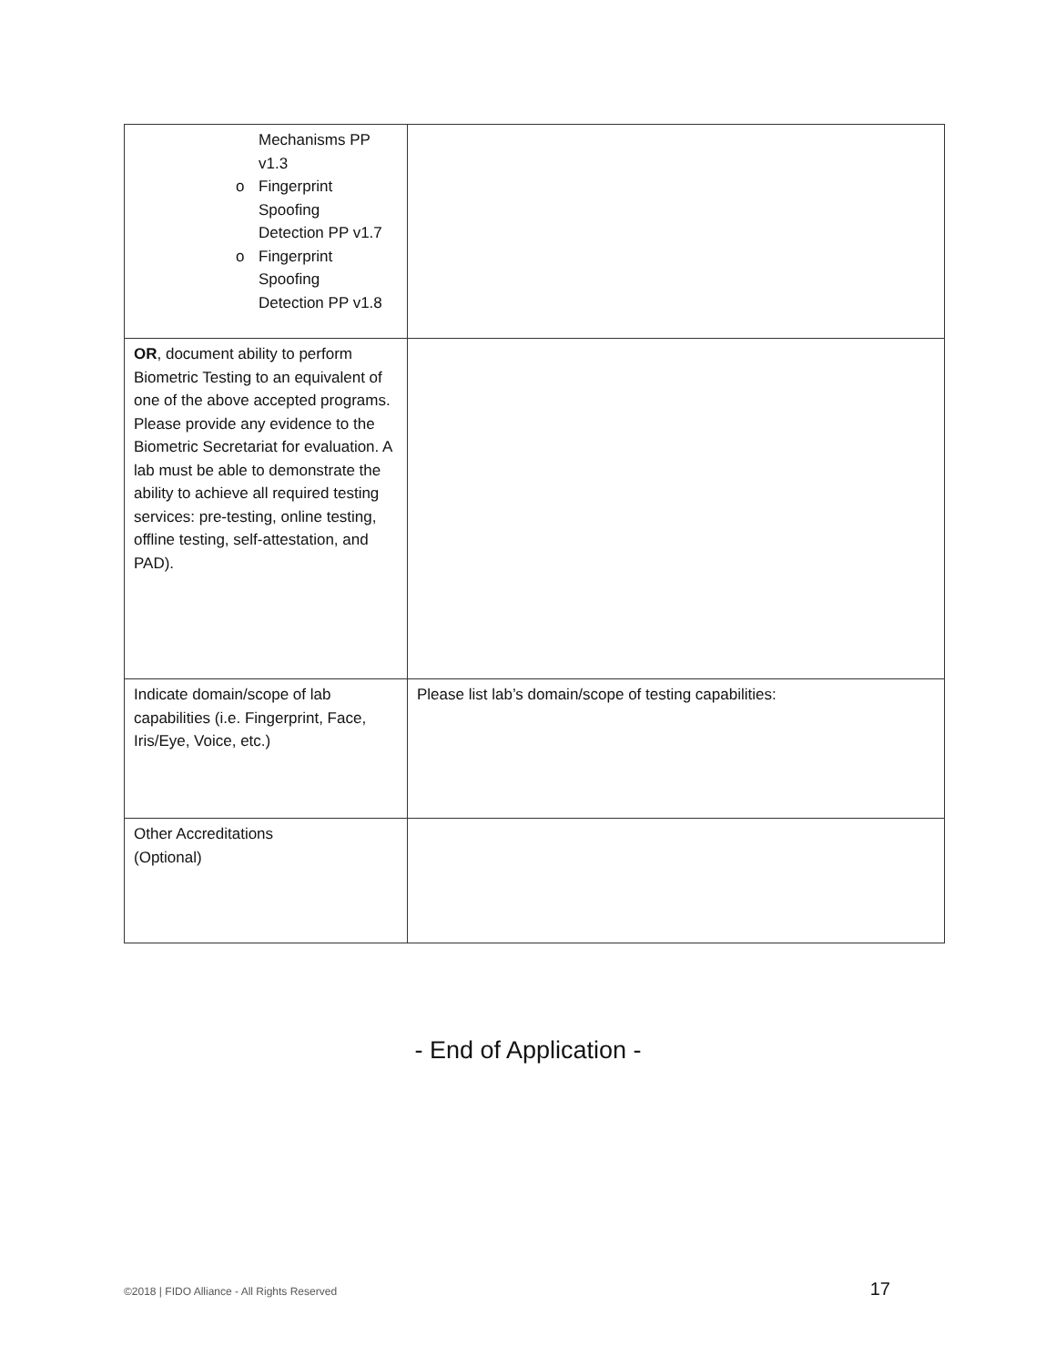| Mechanisms PP v1.3 o Fingerprint Spoofing Detection PP v1.7 o Fingerprint Spoofing Detection PP v1.8 | |
| OR , document ability to perform Biometric Testing to an equivalent of one of the above accepted programs. Please provide any evidence to the Biometric Secretariat for evaluation. A lab must be able to demonstrate the ability to achieve all required testing services: pre-testing, online testing, offline testing, self-attestation, and PAD). | |
| Indicate domain/scope of lab capabilities (i.e. Fingerprint, Face, Iris/Eye, Voice, etc.) | Please list lab’s domain/scope of testing capabilities: |
| Other Accreditations (Optional) | |
- End of Application -
©2018 | FIDO Alliance - All Rights Reserved 17